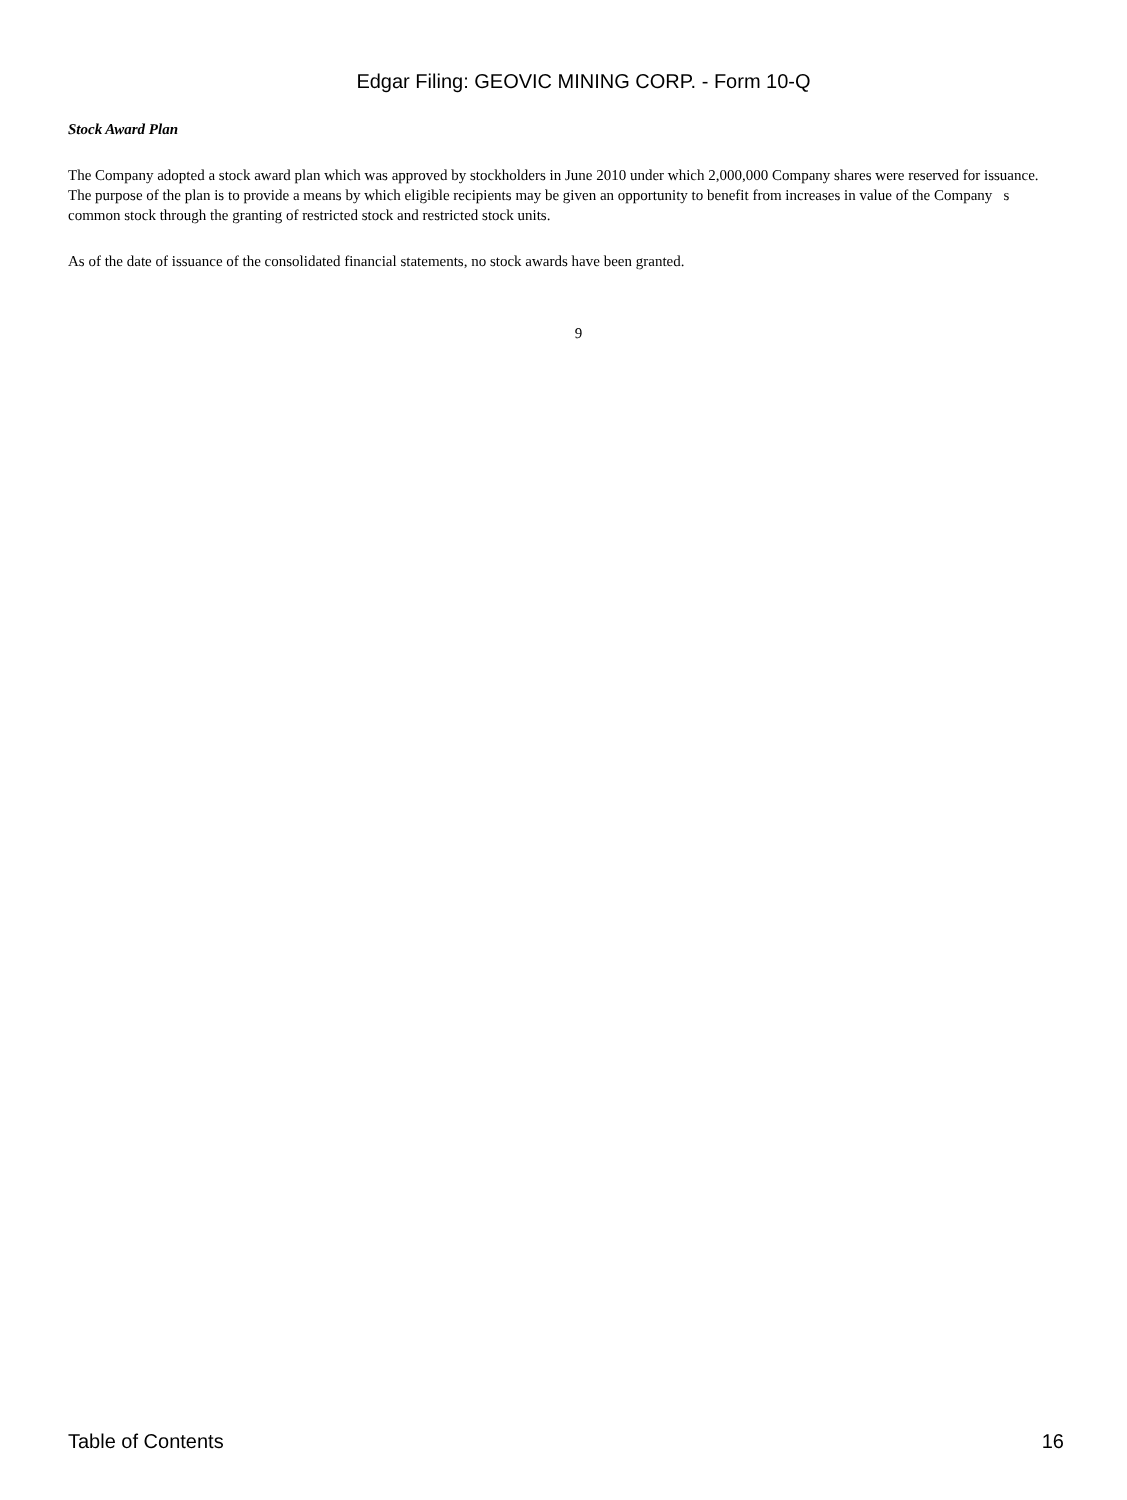Edgar Filing: GEOVIC MINING CORP. - Form 10-Q
Stock Award Plan
The Company adopted a stock award plan which was approved by stockholders in June 2010 under which 2,000,000 Company shares were reserved for issuance. The purpose of the plan is to provide a means by which eligible recipients may be given an opportunity to benefit from increases in value of the Company s common stock through the granting of restricted stock and restricted stock units.
As of the date of issuance of the consolidated financial statements, no stock awards have been granted.
9
Table of Contents 16